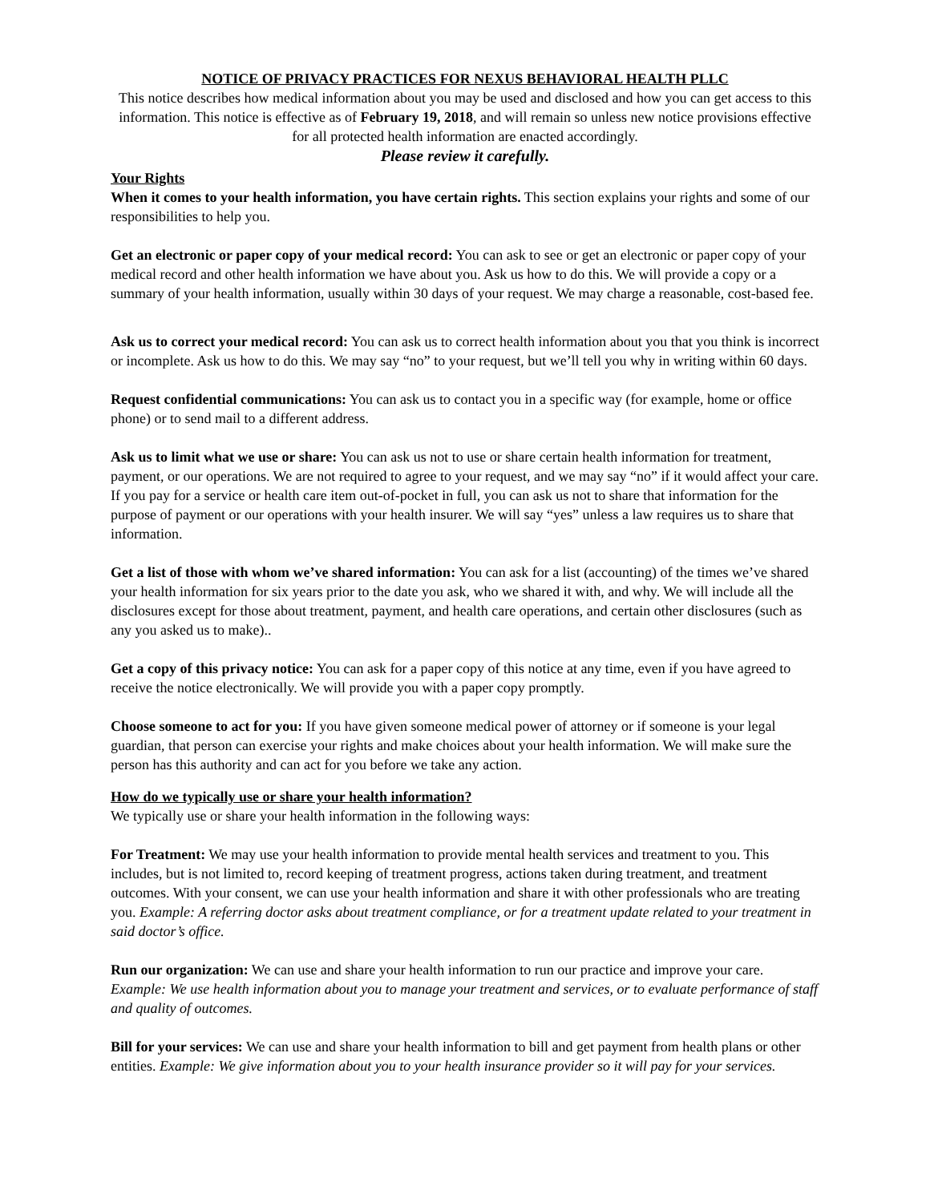NOTICE OF PRIVACY PRACTICES FOR NEXUS BEHAVIORAL HEALTH PLLC
This notice describes how medical information about you may be used and disclosed and how you can get access to this information. This notice is effective as of February 19, 2018, and will remain so unless new notice provisions effective for all protected health information are enacted accordingly.
Please review it carefully.
Your Rights
When it comes to your health information, you have certain rights. This section explains your rights and some of our responsibilities to help you.
Get an electronic or paper copy of your medical record: You can ask to see or get an electronic or paper copy of your medical record and other health information we have about you. Ask us how to do this. We will provide a copy or a summary of your health information, usually within 30 days of your request. We may charge a reasonable, cost-based fee.
Ask us to correct your medical record: You can ask us to correct health information about you that you think is incorrect or incomplete. Ask us how to do this. We may say “no” to your request, but we’ll tell you why in writing within 60 days.
Request confidential communications: You can ask us to contact you in a specific way (for example, home or office phone) or to send mail to a different address.
Ask us to limit what we use or share: You can ask us not to use or share certain health information for treatment, payment, or our operations. We are not required to agree to your request, and we may say “no” if it would affect your care. If you pay for a service or health care item out-of-pocket in full, you can ask us not to share that information for the purpose of payment or our operations with your health insurer. We will say “yes” unless a law requires us to share that information.
Get a list of those with whom we’ve shared information: You can ask for a list (accounting) of the times we’ve shared your health information for six years prior to the date you ask, who we shared it with, and why. We will include all the disclosures except for those about treatment, payment, and health care operations, and certain other disclosures (such as any you asked us to make)..
Get a copy of this privacy notice: You can ask for a paper copy of this notice at any time, even if you have agreed to receive the notice electronically. We will provide you with a paper copy promptly.
Choose someone to act for you: If you have given someone medical power of attorney or if someone is your legal guardian, that person can exercise your rights and make choices about your health information. We will make sure the person has this authority and can act for you before we take any action.
How do we typically use or share your health information?
We typically use or share your health information in the following ways:
For Treatment: We may use your health information to provide mental health services and treatment to you. This includes, but is not limited to, record keeping of treatment progress, actions taken during treatment, and treatment outcomes. With your consent, we can use your health information and share it with other professionals who are treating you. Example: A referring doctor asks about treatment compliance, or for a treatment update related to your treatment in said doctor’s office.
Run our organization: We can use and share your health information to run our practice and improve your care. Example: We use health information about you to manage your treatment and services, or to evaluate performance of staff and quality of outcomes.
Bill for your services: We can use and share your health information to bill and get payment from health plans or other entities. Example: We give information about you to your health insurance provider so it will pay for your services.